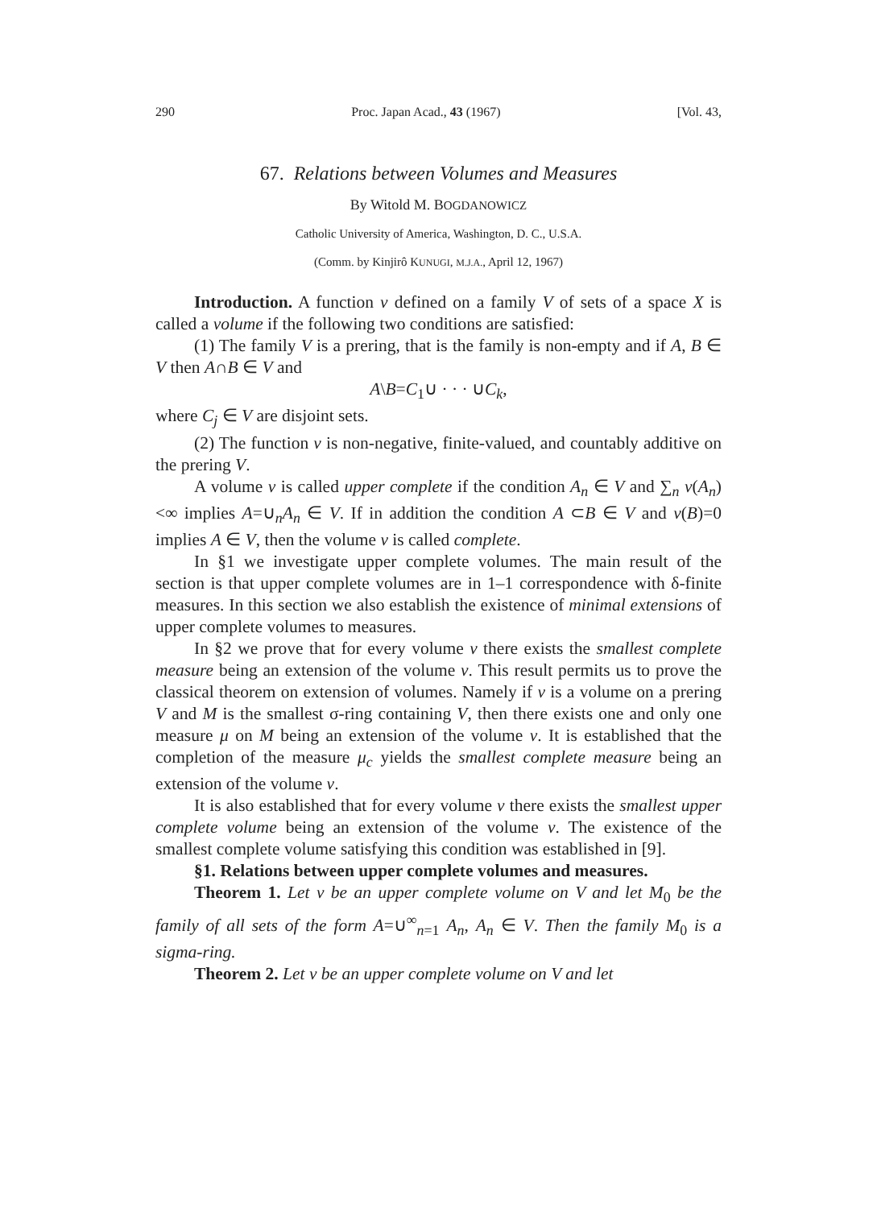290 Proc. Japan Acad., 43 (1967) [Vol. 43,
67. Relations between Volumes and Measures
By Witold M. BOGDANOWICZ
Catholic University of America, Washington, D. C., U.S.A.
(Comm. by Kinjirô KUNUGI, M.J.A., April 12, 1967)
Introduction. A function v defined on a family V of sets of a space X is called a volume if the following two conditions are satisfied:
(1) The family V is a prering, that is the family is non-empty and if A, B ∈ V then A∩B ∈ V and
A\B=C<sub>1</sub>∪ · · · ∪C<sub>k</sub>,
where C<sub>j</sub> ∈ V are disjoint sets.
(2) The function v is non-negative, finite-valued, and countably additive on the prering V.
A volume v is called upper complete if the condition A<sub>n</sub> ∈ V and ∑<sub>n</sub> v(A<sub>n</sub>)<∞ implies A=∪<sub>n</sub>A<sub>n</sub> ∈ V. If in addition the condition A ⊂B ∈ V and v(B)=0 implies A ∈ V, then the volume v is called complete.
In §1 we investigate upper complete volumes. The main result of the section is that upper complete volumes are in 1–1 correspondence with δ-finite measures. In this section we also establish the existence of minimal extensions of upper complete volumes to measures.
In §2 we prove that for every volume v there exists the smallest complete measure being an extension of the volume v. This result permits us to prove the classical theorem on extension of volumes. Namely if v is a volume on a prering V and M is the smallest σ-ring containing V, then there exists one and only one measure μ on M being an extension of the volume v. It is established that the completion of the measure μ<sub>c</sub> yields the smallest complete measure being an extension of the volume v.
It is also established that for every volume v there exists the smallest upper complete volume being an extension of the volume v. The existence of the smallest complete volume satisfying this condition was established in [9].
§1. Relations between upper complete volumes and measures.
Theorem 1. Let v be an upper complete volume on V and let M<sub>0</sub> be the family of all sets of the form A=∪<sup>∞</sup><sub>n=1</sub> A<sub>n</sub>, A<sub>n</sub> ∈ V. Then the family M<sub>0</sub> is a sigma-ring.
Theorem 2. Let v be an upper complete volume on V and let